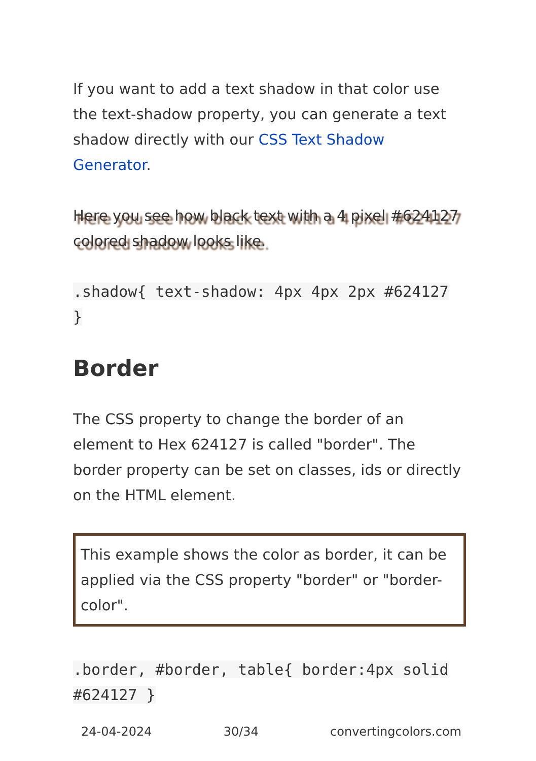If you want to add a text shadow in that color use the text-shadow property, you can generate a text shadow directly with our CSS Text Shadow Generator.
Here you see how black text with a 4 pixel #624127 colored shadow looks like.
.shadow{ text-shadow: 4px 4px 2px #624127 }
Border
The CSS property to change the border of an element to Hex 624127 is called "border". The border property can be set on classes, ids or directly on the HTML element.
This example shows the color as border, it can be applied via the CSS property "border" or "border-color".
.border, #border, table{ border:4px solid #624127 }
24-04-2024 30/34 convertingcolors.com